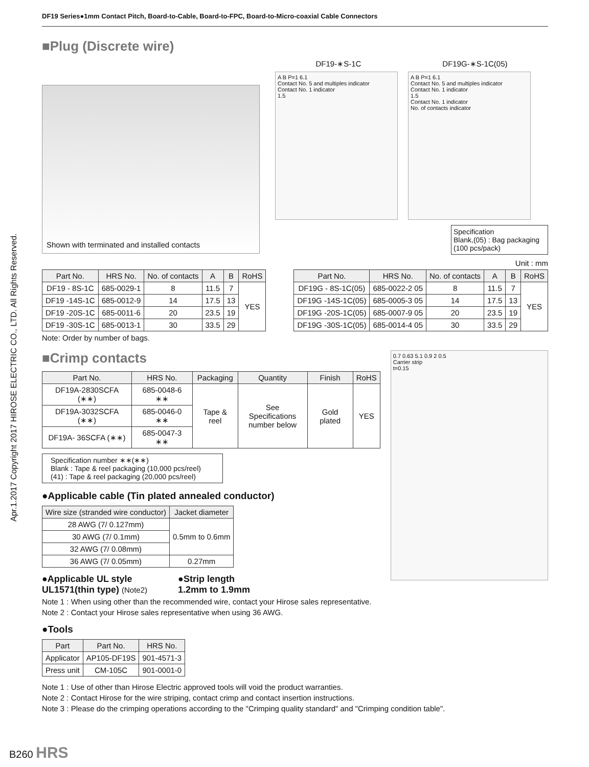DF19 Series●1mm Contact Pitch, Board-to-Cable, Board-to-FPC, Board-to-Micro-coaxial Cable Connectors
Apr.1.2017 Copyright 2017 HIROSE ELECTRIC CO., LTD. All Rights Reserved.
■Plug (Discrete wire)
Shown with terminated and installed contacts
DF19-∗S-1C DF19G-∗S-1C(05)
A B P=1 6.1
Contact No. 5 and multiples indicator
Contact No. 1 indicator
1.5
A B P=1 6.1
Contact No. 5 and multiples indicator
Contact No. 1 indicator
1.5
Contact No. 1 indicator
No. of contacts indicator
Specification
Blank,(05) : Bag packaging
(100 pcs/pack)
Unit : mm
| Part No. | HRS No. | No. of contacts | A | B | RoHS |
| --- | --- | --- | --- | --- | --- |
| DF19 - 8S-1C | 685-0029-1 | 8 | 11.5 | 7 | YES |
| DF19 -14S-1C | 685-0012-9 | 14 | 17.5 | 13 | |
| DF19 -20S-1C | 685-0011-6 | 20 | 23.5 | 19 | |
| DF19 -30S-1C | 685-0013-1 | 30 | 33.5 | 29 | |
| Part No. | HRS No. | No. of contacts | A | B | RoHS |
| --- | --- | --- | --- | --- | --- |
| DF19G - 8S-1C(05) | 685-0022-2 05 | 8 | 11.5 | 7 | YES |
| DF19G -14S-1C(05) | 685-0005-3 05 | 14 | 17.5 | 13 | |
| DF19G -20S-1C(05) | 685-0007-9 05 | 20 | 23.5 | 19 | |
| DF19G -30S-1C(05) | 685-0014-4 05 | 30 | 33.5 | 29 | |
Note: Order by number of bags.
■Crimp contacts
| Part No. | HRS No. | Packaging | Quantity | Finish | RoHS |
| --- | --- | --- | --- | --- | --- |
| DF19A-2830SCFA (∗∗) | 685-0048-6 ∗∗ | Tape & reel | See Specifications number below | Gold plated | YES |
| DF19A-3032SCFA (∗∗) | 685-0046-0 ∗∗ | | | | |
| DF19A- 36SCFA (∗∗) | 685-0047-3 ∗∗ | | | | |
Specification number ∗∗(∗∗)
Blank : Tape & reel packaging (10,000 pcs/reel)
(41) : Tape & reel packaging (20,000 pcs/reel)
●Applicable cable (Tin plated annealed conductor)
| Wire size (stranded wire conductor) | Jacket diameter |
| --- | --- |
| 28 AWG (7/ 0.127mm) | 0.5mm to 0.6mm |
| 30 AWG (7/ 0.1mm) | |
| 32 AWG (7/ 0.08mm) | |
| 36 AWG (7/ 0.05mm) | 0.27mm |
●Applicable UL style
UL1571(thin type) (Note2)
●Strip length
1.2mm to 1.9mm
0.7 0.63 5.1 0.9 2 0.5
Carrier strip
t=0.15
Note 1 : When using other than the recommended wire, contact your Hirose sales representative.
Note 2 : Contact your Hirose sales representative when using 36 AWG.
●Tools
| Part | Part No. | HRS No. |
| --- | --- | --- |
| Applicator | AP105-DF19S | 901-4571-3 |
| Press unit | CM-105C | 901-0001-0 |
Note 1 : Use of other than Hirose Electric approved tools will void the product warranties.
Note 2 : Contact Hirose for the wire striping, contact crimp and contact insertion instructions.
Note 3 : Please do the crimping operations according to the "Crimping quality standard" and "Crimping condition table".
B260 HRS